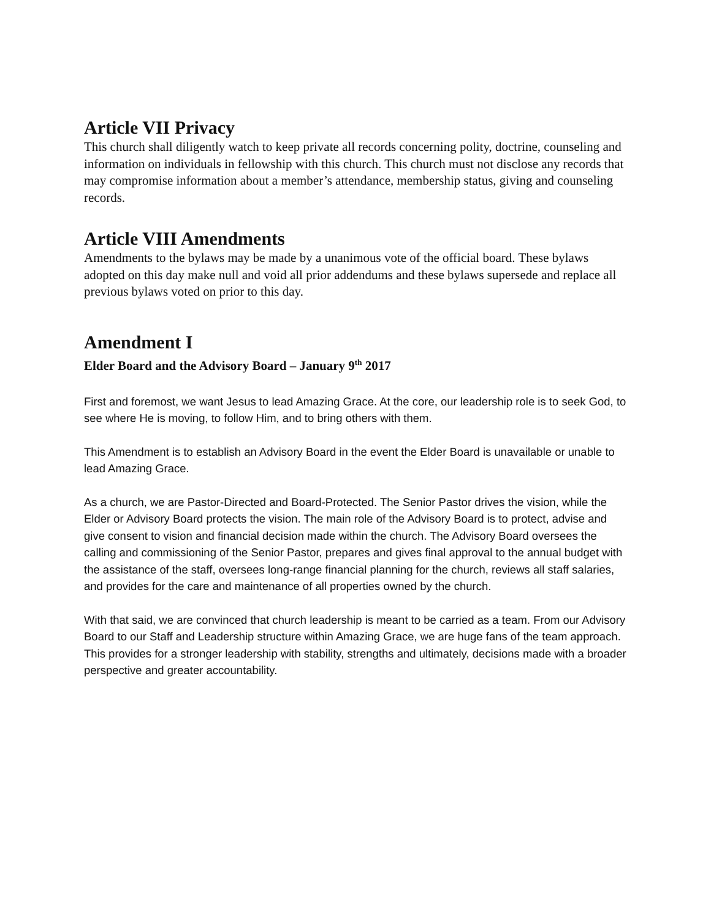Article VII Privacy
This church shall diligently watch to keep private all records concerning polity, doctrine, counseling and information on individuals in fellowship with this church. This church must not disclose any records that may compromise information about a member’s attendance, membership status, giving and counseling records.
Article VIII Amendments
Amendments to the bylaws may be made by a unanimous vote of the official board. These bylaws adopted on this day make null and void all prior addendums and these bylaws supersede and replace all previous bylaws voted on prior to this day.
Amendment I
Elder Board and the Advisory Board – January 9<sup>th</sup> 2017
First and foremost, we want Jesus to lead Amazing Grace. At the core, our leadership role is to seek God, to see where He is moving, to follow Him, and to bring others with them.
This Amendment is to establish an Advisory Board in the event the Elder Board is unavailable or unable to lead Amazing Grace.
As a church, we are Pastor-Directed and Board-Protected. The Senior Pastor drives the vision, while the Elder or Advisory Board protects the vision. The main role of the Advisory Board is to protect, advise and give consent to vision and financial decision made within the church. The Advisory Board oversees the calling and commissioning of the Senior Pastor, prepares and gives final approval to the annual budget with the assistance of the staff, oversees long-range financial planning for the church, reviews all staff salaries, and provides for the care and maintenance of all properties owned by the church.
With that said, we are convinced that church leadership is meant to be carried as a team. From our Advisory Board to our Staff and Leadership structure within Amazing Grace, we are huge fans of the team approach. This provides for a stronger leadership with stability, strengths and ultimately, decisions made with a broader perspective and greater accountability.